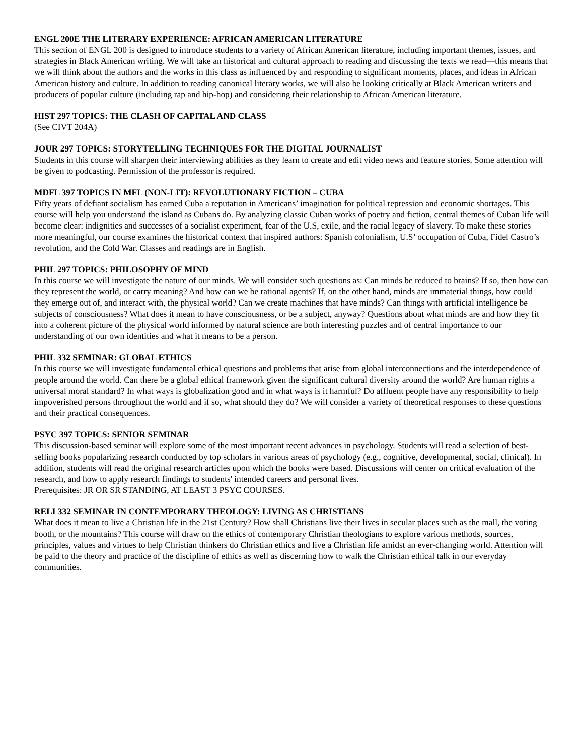ENGL 200E THE LITERARY EXPERIENCE: AFRICAN AMERICAN LITERATURE
This section of ENGL 200 is designed to introduce students to a variety of African American literature, including important themes, issues, and strategies in Black American writing. We will take an historical and cultural approach to reading and discussing the texts we read—this means that we will think about the authors and the works in this class as influenced by and responding to significant moments, places, and ideas in African American history and culture. In addition to reading canonical literary works, we will also be looking critically at Black American writers and producers of popular culture (including rap and hip-hop) and considering their relationship to African American literature.
HIST 297 TOPICS: THE CLASH OF CAPITAL AND CLASS
(See CIVT 204A)
JOUR 297 TOPICS: STORYTELLING TECHNIQUES FOR THE DIGITAL JOURNALIST
Students in this course will sharpen their interviewing abilities as they learn to create and edit video news and feature stories. Some attention will be given to podcasting. Permission of the professor is required.
MDFL 397 TOPICS IN MFL (NON-LIT): REVOLUTIONARY FICTION – CUBA
Fifty years of defiant socialism has earned Cuba a reputation in Americans’ imagination for political repression and economic shortages. This course will help you understand the island as Cubans do. By analyzing classic Cuban works of poetry and fiction, central themes of Cuban life will become clear: indignities and successes of a socialist experiment, fear of the U.S, exile, and the racial legacy of slavery. To make these stories more meaningful, our course examines the historical context that inspired authors: Spanish colonialism, U.S’ occupation of Cuba, Fidel Castro’s revolution, and the Cold War. Classes and readings are in English.
PHIL 297 TOPICS: PHILOSOPHY OF MIND
In this course we will investigate the nature of our minds. We will consider such questions as: Can minds be reduced to brains? If so, then how can they represent the world, or carry meaning? And how can we be rational agents? If, on the other hand, minds are immaterial things, how could they emerge out of, and interact with, the physical world? Can we create machines that have minds? Can things with artificial intelligence be subjects of consciousness? What does it mean to have consciousness, or be a subject, anyway? Questions about what minds are and how they fit into a coherent picture of the physical world informed by natural science are both interesting puzzles and of central importance to our understanding of our own identities and what it means to be a person.
PHIL 332 SEMINAR: GLOBAL ETHICS
In this course we will investigate fundamental ethical questions and problems that arise from global interconnections and the interdependence of people around the world. Can there be a global ethical framework given the significant cultural diversity around the world? Are human rights a universal moral standard? In what ways is globalization good and in what ways is it harmful? Do affluent people have any responsibility to help impoverished persons throughout the world and if so, what should they do? We will consider a variety of theoretical responses to these questions and their practical consequences.
PSYC 397 TOPICS: SENIOR SEMINAR
This discussion-based seminar will explore some of the most important recent advances in psychology. Students will read a selection of best-selling books popularizing research conducted by top scholars in various areas of psychology (e.g., cognitive, developmental, social, clinical). In addition, students will read the original research articles upon which the books were based. Discussions will center on critical evaluation of the research, and how to apply research findings to students' intended careers and personal lives.
Prerequisites: JR OR SR STANDING, AT LEAST 3 PSYC COURSES.
RELI 332 SEMINAR IN CONTEMPORARY THEOLOGY: LIVING AS CHRISTIANS
What does it mean to live a Christian life in the 21st Century? How shall Christians live their lives in secular places such as the mall, the voting booth, or the mountains? This course will draw on the ethics of contemporary Christian theologians to explore various methods, sources, principles, values and virtues to help Christian thinkers do Christian ethics and live a Christian life amidst an ever-changing world. Attention will be paid to the theory and practice of the discipline of ethics as well as discerning how to walk the Christian ethical talk in our everyday communities.